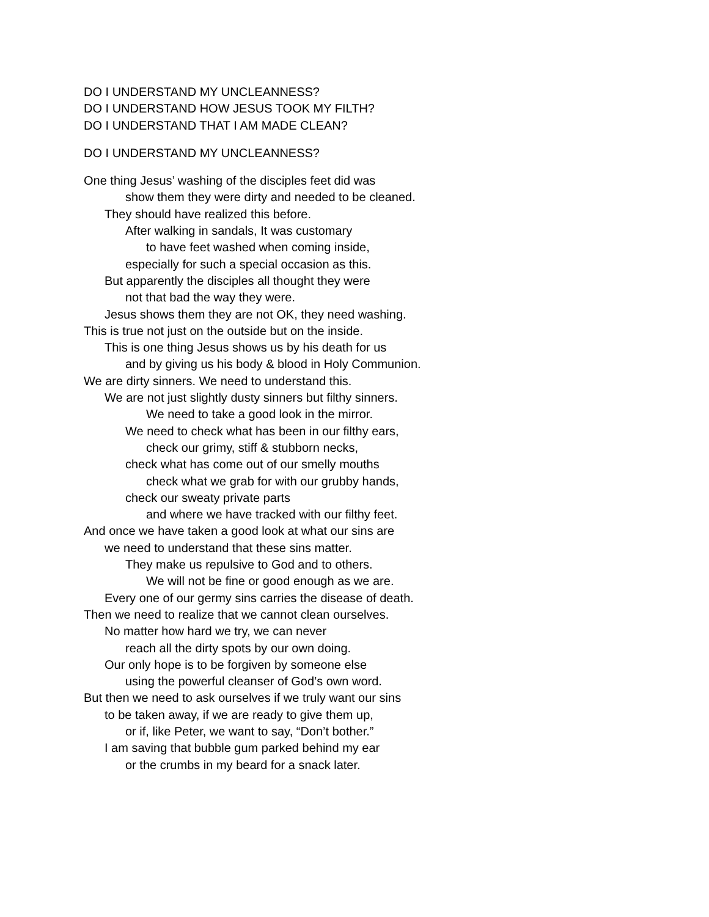DO I UNDERSTAND MY UNCLEANNESS?
DO I UNDERSTAND HOW JESUS TOOK MY FILTH?
DO I UNDERSTAND THAT I AM MADE CLEAN?
DO I UNDERSTAND MY UNCLEANNESS?
One thing Jesus’ washing of the disciples feet did was
show them they were dirty and needed to be cleaned.
They should have realized this before.
After walking in sandals, It was customary
to have feet washed when coming inside,
especially for such a special occasion as this.
But apparently the disciples all thought they were
not that bad the way they were.
Jesus shows them they are not OK, they need washing.
This is true not just on the outside but on the inside.
This is one thing Jesus shows us by his death for us
and by giving us his body & blood in Holy Communion.
We are dirty sinners. We need to understand this.
We are not just slightly dusty sinners but filthy sinners.
We need to take a good look in the mirror.
We need to check what has been in our filthy ears,
check our grimy, stiff & stubborn necks,
check what has come out of our smelly mouths
check what we grab for with our grubby hands,
check our sweaty private parts
and where we have tracked with our filthy feet.
And once we have taken a good look at what our sins are
we need to understand that these sins matter.
They make us repulsive to God and to others.
We will not be fine or good enough as we are.
Every one of our germy sins carries the disease of death.
Then we need to realize that we cannot clean ourselves.
No matter how hard we try, we can never
reach all the dirty spots by our own doing.
Our only hope is to be forgiven by someone else
using the powerful cleanser of God’s own word.
But then we need to ask ourselves if we truly want our sins
to be taken away, if we are ready to give them up,
or if, like Peter, we want to say, “Don’t bother.”
I am saving that bubble gum parked behind my ear
or the crumbs in my beard for a snack later.